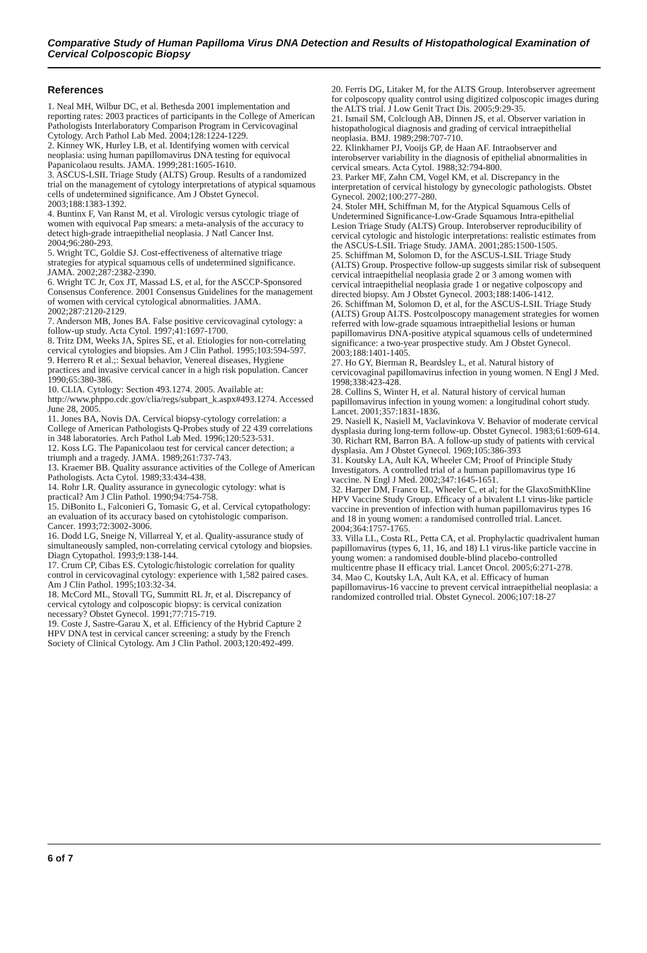Comparative Study of Human Papilloma Virus DNA Detection and Results of Histopathological Examination of Cervical Colposcopic Biopsy
References
1. Neal MH, Wilbur DC, et al. Bethesda 2001 implementation and reporting rates: 2003 practices of participants in the College of American Pathologists Interlaboratory Comparison Program in Cervicovaginal Cytology. Arch Pathol Lab Med. 2004;128:1224-1229.
2. Kinney WK, Hurley LB, et al. Identifying women with cervical neoplasia: using human papillomavirus DNA testing for equivocal Papanicolaou results. JAMA. 1999;281:1605-1610.
3. ASCUS-LSIL Triage Study (ALTS) Group. Results of a randomized trial on the management of cytology interpretations of atypical squamous cells of undetermined significance. Am J Obstet Gynecol. 2003;188:1383-1392.
4. Buntinx F, Van Ranst M, et al. Virologic versus cytologic triage of women with equivocal Pap smears: a meta-analysis of the accuracy to detect high-grade intraepithelial neoplasia. J Natl Cancer Inst. 2004;96:280-293.
5. Wright TC, Goldie SJ. Cost-effectiveness of alternative triage strategies for atypical squamous cells of undetermined significance. JAMA. 2002;287:2382-2390.
6. Wright TC Jr, Cox JT, Massad LS, et al, for the ASCCP-Sponsored Consensus Conference. 2001 Consensus Guidelines for the management of women with cervical cytological abnormalities. JAMA. 2002;287:2120-2129.
7. Anderson MB, Jones BA. False positive cervicovaginal cytology: a follow-up study. Acta Cytol. 1997;41:1697-1700.
8. Tritz DM, Weeks JA, Spires SE, et al. Etiologies for non-correlating cervical cytologies and biopsies. Am J Clin Pathol. 1995;103:594-597.
9. Herrero R et al.;: Sexual behavior, Venereal diseases, Hygiene practices and invasive cervical cancer in a high risk population. Cancer 1990;65:380-386.
10. CLIA. Cytology: Section 493.1274. 2005. Available at: http://www.phppo.cdc.gov/clia/regs/subpart_k.aspx#493.1274. Accessed June 28, 2005.
11. Jones BA, Novis DA. Cervical biopsy-cytology correlation: a College of American Pathologists Q-Probes study of 22 439 correlations in 348 laboratories. Arch Pathol Lab Med. 1996;120:523-531.
12. Koss LG. The Papanicolaou test for cervical cancer detection; a triumph and a tragedy. JAMA. 1989;261:737-743.
13. Kraemer BB. Quality assurance activities of the College of American Pathologists. Acta Cytol. 1989;33:434-438.
14. Rohr LR. Quality assurance in gynecologic cytology: what is practical? Am J Clin Pathol. 1990;94:754-758.
15. DiBonito L, Falconieri G, Tomasic G, et al. Cervical cytopathology: an evaluation of its accuracy based on cytohistologic comparison. Cancer. 1993;72:3002-3006.
16. Dodd LG, Sneige N, Villarreal Y, et al. Quality-assurance study of simultaneously sampled, non-correlating cervical cytology and biopsies. Diagn Cytopathol. 1993;9:138-144.
17. Crum CP, Cibas ES. Cytologic/histologic correlation for quality control in cervicovaginal cytology: experience with 1,582 paired cases. Am J Clin Pathol. 1995;103:32-34.
18. McCord ML, Stovall TG, Summitt RL Jr, et al. Discrepancy of cervical cytology and colposcopic biopsy: is cervical conization necessary? Obstet Gynecol. 1991;77:715-719.
19. Coste J, Sastre-Garau X, et al. Efficiency of the Hybrid Capture 2 HPV DNA test in cervical cancer screening: a study by the French Society of Clinical Cytology. Am J Clin Pathol. 2003;120:492-499.
20. Ferris DG, Litaker M, for the ALTS Group. Interobserver agreement for colposcopy quality control using digitized colposcopic images during the ALTS trial. J Low Genit Tract Dis. 2005;9:29-35.
21. Ismail SM, Colclough AB, Dinnen JS, et al. Observer variation in histopathological diagnosis and grading of cervical intraepithelial neoplasia. BMJ. 1989;298:707-710.
22. Klinkhamer PJ, Vooijs GP, de Haan AF. Intraobserver and interobserver variability in the diagnosis of epithelial abnormalities in cervical smears. Acta Cytol. 1988;32:794-800.
23. Parker MF, Zahn CM, Vogel KM, et al. Discrepancy in the interpretation of cervical histology by gynecologic pathologists. Obstet Gynecol. 2002;100:277-280.
24. Stoler MH, Schiffman M, for the Atypical Squamous Cells of Undetermined Significance-Low-Grade Squamous Intra-epithelial Lesion Triage Study (ALTS) Group. Interobserver reproducibility of cervical cytologic and histologic interpretations: realistic estimates from the ASCUS-LSIL Triage Study. JAMA. 2001;285:1500-1505.
25. Schiffman M, Solomon D, for the ASCUS-LSIL Triage Study (ALTS) Group. Prospective follow-up suggests similar risk of subsequent cervical intraepithelial neoplasia grade 2 or 3 among women with cervical intraepithelial neoplasia grade 1 or negative colposcopy and directed biopsy. Am J Obstet Gynecol. 2003;188:1406-1412.
26. Schiffman M, Solomon D, et al, for the ASCUS-LSIL Triage Study (ALTS) Group ALTS. Postcolposcopy management strategies for women referred with low-grade squamous intraepithelial lesions or human papillomavirus DNA-positive atypical squamous cells of undetermined significance: a two-year prospective study. Am J Obstet Gynecol. 2003;188:1401-1405.
27. Ho GY, Bierman R, Beardsley L, et al. Natural history of cervicovaginal papillomavirus infection in young women. N Engl J Med. 1998;338:423-428.
28. Collins S, Winter H, et al. Natural history of cervical human papillomavirus infection in young women: a longitudinal cohort study. Lancet. 2001;357:1831-1836.
29. Nasiell K, Nasiell M, Vaclavinkova V. Behavior of moderate cervical dysplasia during long-term follow-up. Obstet Gynecol. 1983;61:609-614.
30. Richart RM, Barron BA. A follow-up study of patients with cervical dysplasia. Am J Obstet Gynecol. 1969;105:386-393
31. Koutsky LA, Ault KA, Wheeler CM; Proof of Principle Study Investigators. A controlled trial of a human papillomavirus type 16 vaccine. N Engl J Med. 2002;347:1645-1651.
32. Harper DM, Franco EL, Wheeler C, et al; for the GlaxoSmithKline HPV Vaccine Study Group. Efficacy of a bivalent L1 virus-like particle vaccine in prevention of infection with human papillomavirus types 16 and 18 in young women: a randomised controlled trial. Lancet. 2004;364:1757-1765.
33. Villa LL, Costa RL, Petta CA, et al. Prophylactic quadrivalent human papillomavirus (types 6, 11, 16, and 18) L1 virus-like particle vaccine in young women: a randomised double-blind placebo-controlled multicentre phase II efficacy trial. Lancet Oncol. 2005;6:271-278.
34. Mao C, Koutsky LA, Ault KA, et al. Efficacy of human papillomavirus-16 vaccine to prevent cervical intraepithelial neoplasia: a randomized controlled trial. Obstet Gynecol. 2006;107:18-27
6 of 7